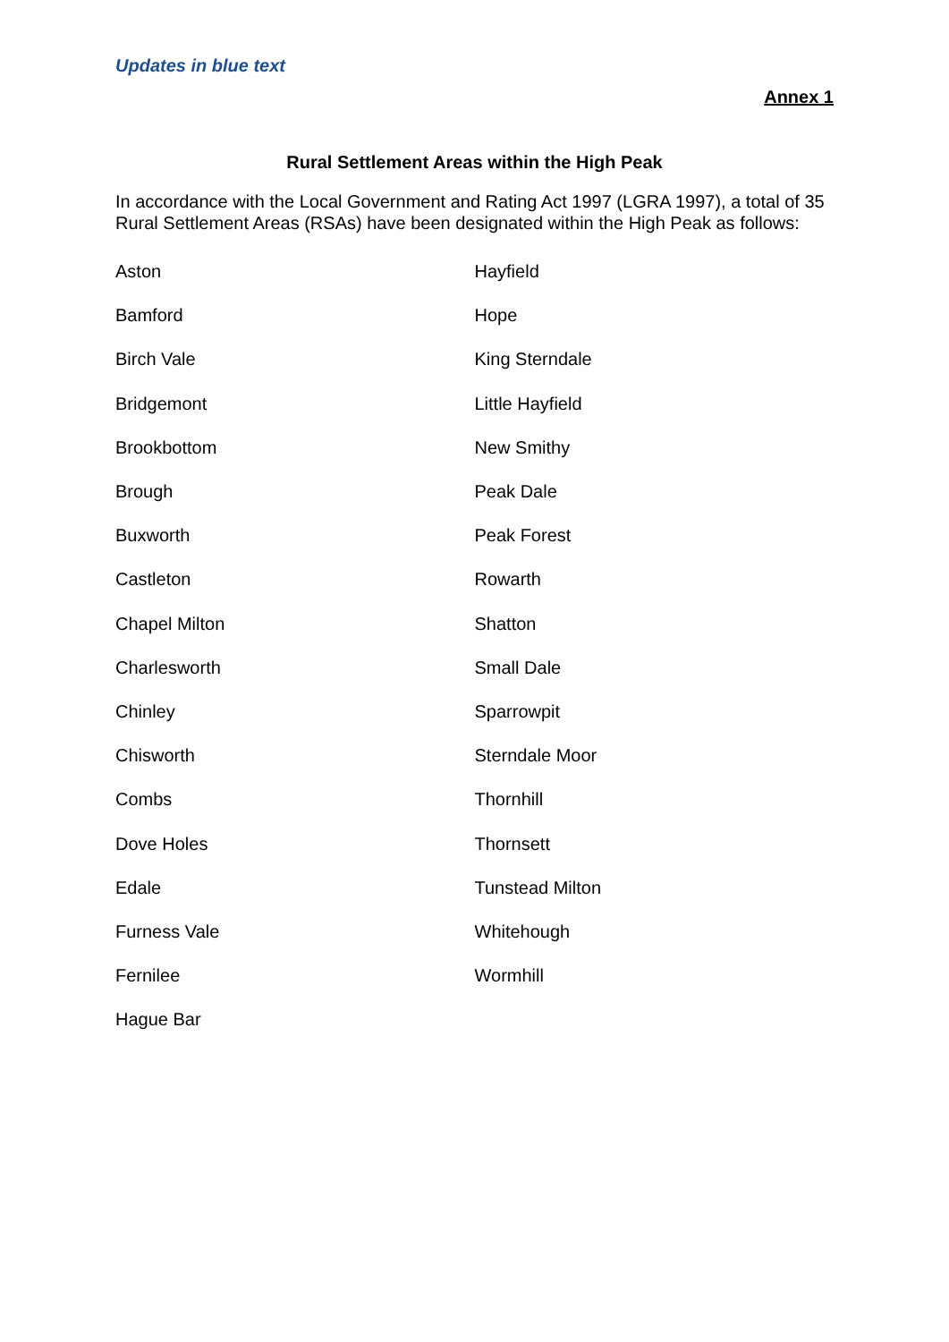Updates in blue text
Annex 1
Rural Settlement Areas within the High Peak
In accordance with the Local Government and Rating Act 1997 (LGRA 1997), a total of 35 Rural Settlement Areas (RSAs) have been designated within the High Peak as follows:
| Aston | Hayfield |
| Bamford | Hope |
| Birch Vale | King Sterndale |
| Bridgemont | Little Hayfield |
| Brookbottom | New Smithy |
| Brough | Peak Dale |
| Buxworth | Peak Forest |
| Castleton | Rowarth |
| Chapel Milton | Shatton |
| Charlesworth | Small Dale |
| Chinley | Sparrowpit |
| Chisworth | Sterndale Moor |
| Combs | Thornhill |
| Dove Holes | Thornsett |
| Edale | Tunstead Milton |
| Furness Vale | Whitehough |
| Fernilee | Wormhill |
| Hague Bar | |